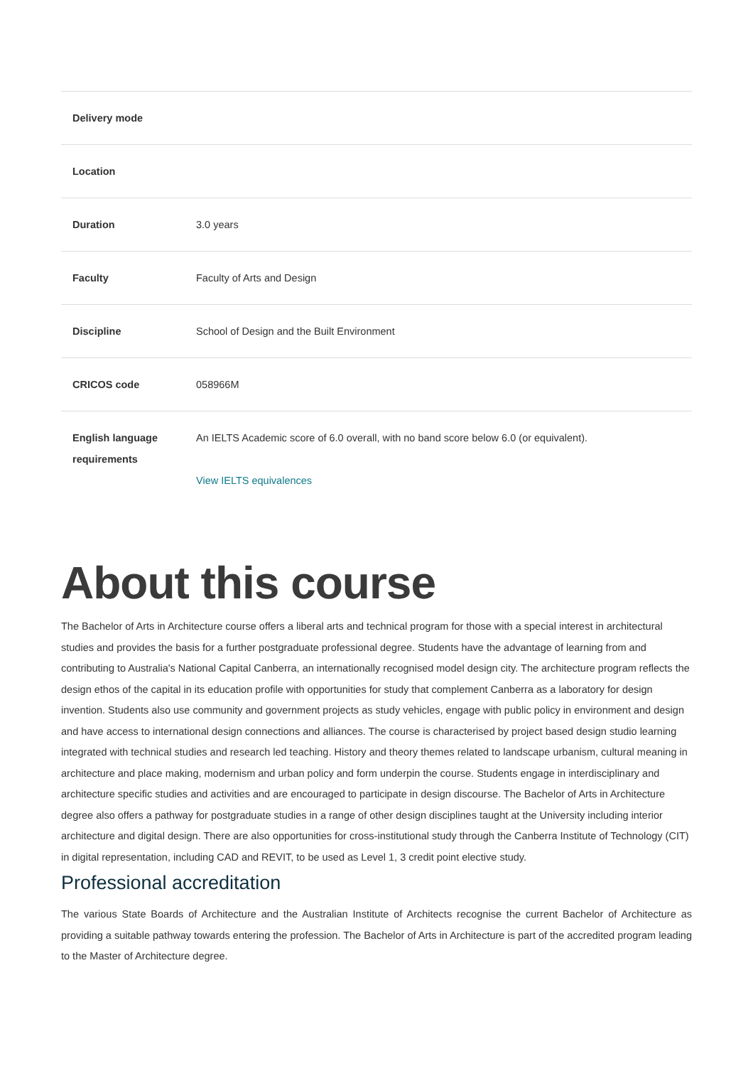| Delivery mode | |
| Location | |
| Duration | 3.0 years |
| Faculty | Faculty of Arts and Design |
| Discipline | School of Design and the Built Environment |
| CRICOS code | 058966M |
| English language requirements | An IELTS Academic score of 6.0 overall, with no band score below 6.0 (or equivalent). View IELTS equivalences |
About this course
The Bachelor of Arts in Architecture course offers a liberal arts and technical program for those with a special interest in architectural studies and provides the basis for a further postgraduate professional degree. Students have the advantage of learning from and contributing to Australia's National Capital Canberra, an internationally recognised model design city. The architecture program reflects the design ethos of the capital in its education profile with opportunities for study that complement Canberra as a laboratory for design invention. Students also use community and government projects as study vehicles, engage with public policy in environment and design and have access to international design connections and alliances. The course is characterised by project based design studio learning integrated with technical studies and research led teaching. History and theory themes related to landscape urbanism, cultural meaning in architecture and place making, modernism and urban policy and form underpin the course. Students engage in interdisciplinary and architecture specific studies and activities and are encouraged to participate in design discourse. The Bachelor of Arts in Architecture degree also offers a pathway for postgraduate studies in a range of other design disciplines taught at the University including interior architecture and digital design. There are also opportunities for cross-institutional study through the Canberra Institute of Technology (CIT) in digital representation, including CAD and REVIT, to be used as Level 1, 3 credit point elective study.
Professional accreditation
The various State Boards of Architecture and the Australian Institute of Architects recognise the current Bachelor of Architecture as providing a suitable pathway towards entering the profession. The Bachelor of Arts in Architecture is part of the accredited program leading to the Master of Architecture degree.